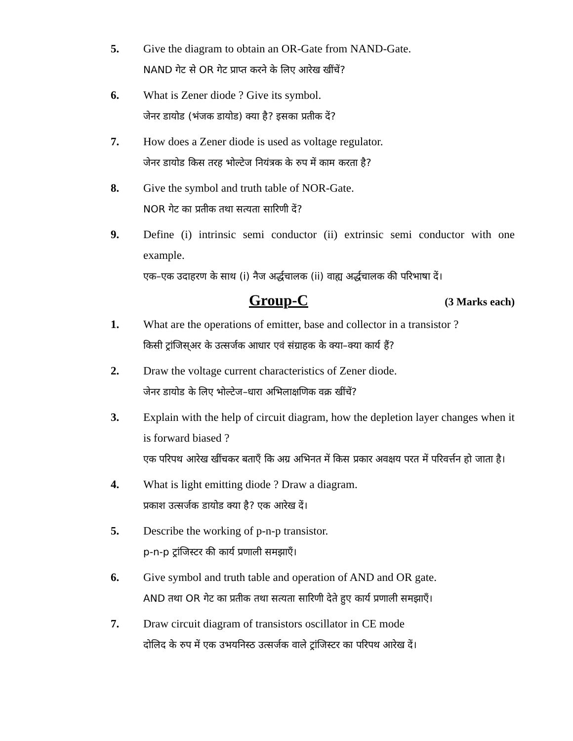5. Give the diagram to obtain an OR-Gate from NAND-Gate.
NAND गेट से OR गेट प्राप्त करने के लिए आरेख खींचें?
6. What is Zener diode ? Give its symbol.
जेनर डायोड (भंजक डायोड) क्या है? इसका प्रतीक दें?
7. How does a Zener diode is used as voltage regulator.
जेनर डायोड किस तरह भोल्टेज नियंत्रक के रुप में काम करता है?
8. Give the symbol and truth table of NOR-Gate.
NOR गेट का प्रतीक तथा सत्यता सारिणी दें?
9. Define (i) intrinsic semi conductor (ii) extrinsic semi conductor with one example.
एक–एक उदाहरण के साथ (i) नैज अर्द्धचालक (ii) वाह्य अर्द्धचालक की परिभाषा दें।
Group-C (3 Marks each)
1. What are the operations of emitter, base and collector in a transistor ?
किसी ट्रांजिस्अर के उत्सर्जक आधार एवं संग्राहक के क्या–क्या कार्य हैं?
2. Draw the voltage current characteristics of Zener diode.
जेनर डायोड के लिए भोल्टेज–धारा अभिलाक्षणिक वक्र खींचें?
3. Explain with the help of circuit diagram, how the depletion layer changes when it is forward biased ?
एक परिपथ आरेख खींचकर बताएँ कि अग्र अभिनत में किस प्रकार अवक्षय परत में परिवर्त्तन हो जाता है।
4. What is light emitting diode ? Draw a diagram.
प्रकाश उत्सर्जक डायोड क्या है? एक आरेख दें।
5. Describe the working of p-n-p transistor.
p-n-p ट्रांजिस्टर की कार्य प्रणाली समझाएँ।
6. Give symbol and truth table and operation of AND and OR gate.
AND तथा OR गेट का प्रतीक तथा सत्यता सारिणी देते हुए कार्य प्रणाली समझाएँ।
7. Draw circuit diagram of transistors oscillator in CE mode
दोलिद के रुप में एक उभयनिस्ठ उत्सर्जक वाले ट्रांजिस्टर का परिपथ आरेख दें।